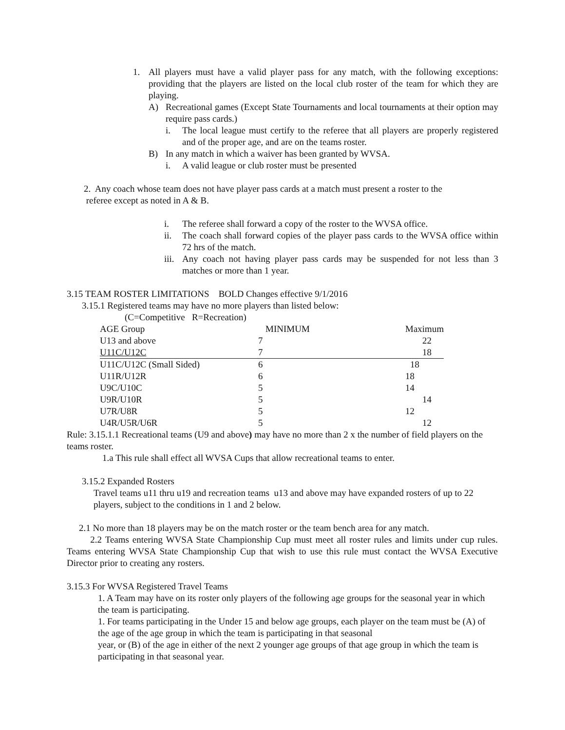1. All players must have a valid player pass for any match, with the following exceptions: providing that the players are listed on the local club roster of the team for which they are playing.
A) Recreational games (Except State Tournaments and local tournaments at their option may require pass cards.)
i. The local league must certify to the referee that all players are properly registered and of the proper age, and are on the teams roster.
B) In any match in which a waiver has been granted by WVSA.
i. A valid league or club roster must be presented
2. Any coach whose team does not have player pass cards at a match must present a roster to the
referee except as noted in A & B.
i. The referee shall forward a copy of the roster to the WVSA office.
ii. The coach shall forward copies of the player pass cards to the WVSA office within 72 hrs of the match.
iii.
Any coach not having player pass cards may be suspended for not less than 3 matches or more than 1 year.
3.15 TEAM ROSTER LIMITATIONS BOLD Changes effective 9/1/2016
3.15.1 Registered teams may have no more players than listed below:
(C=Competitive R=Recreation)
| AGE Group | MINIMUM | Maximum |
| U13 and above | 7 | 22 |
| U11C/U12C | 7 | 18 |
| U11C/U12C (Small Sided) | 6 | 18 |
| U11R/U12R | 6 | 18 |
| U9C/U10C | 5 | 14 |
| U9R/U10R | 5 | 14 |
| U7R/U8R | 5 | 12 |
| U4R/U5R/U6R | 5 | 12 |
Rule: 3.15.1.1 Recreational teams (U9 and above) may have no more than 2 x the number of field players on the teams roster.
1.a This rule shall effect all WVSA Cups that allow recreational teams to enter.
3.15.2 Expanded Rosters
Travel teams u11 thru u19 and recreation teams u13 and above may have expanded rosters of up to 22 players, subject to the conditions in 1 and 2 below.
2.1 No more than 18 players may be on the match roster or the team bench area for any match.
2.2 Teams entering WVSA State Championship Cup must meet all roster rules and limits under cup rules. Teams entering WVSA State Championship Cup that wish to use this rule must contact the WVSA Executive Director prior to creating any rosters.
3.15.3 For WVSA Registered Travel Teams
1. A Team may have on its roster only players of the following age groups for the seasonal year in which the team is participating.
1. For teams participating in the Under 15 and below age groups, each player on the team must be (A) of the age of the age group in which the team is participating in that seasonal
year, or (B) of the age in either of the next 2 younger age groups of that age group in which the team is participating in that seasonal year.